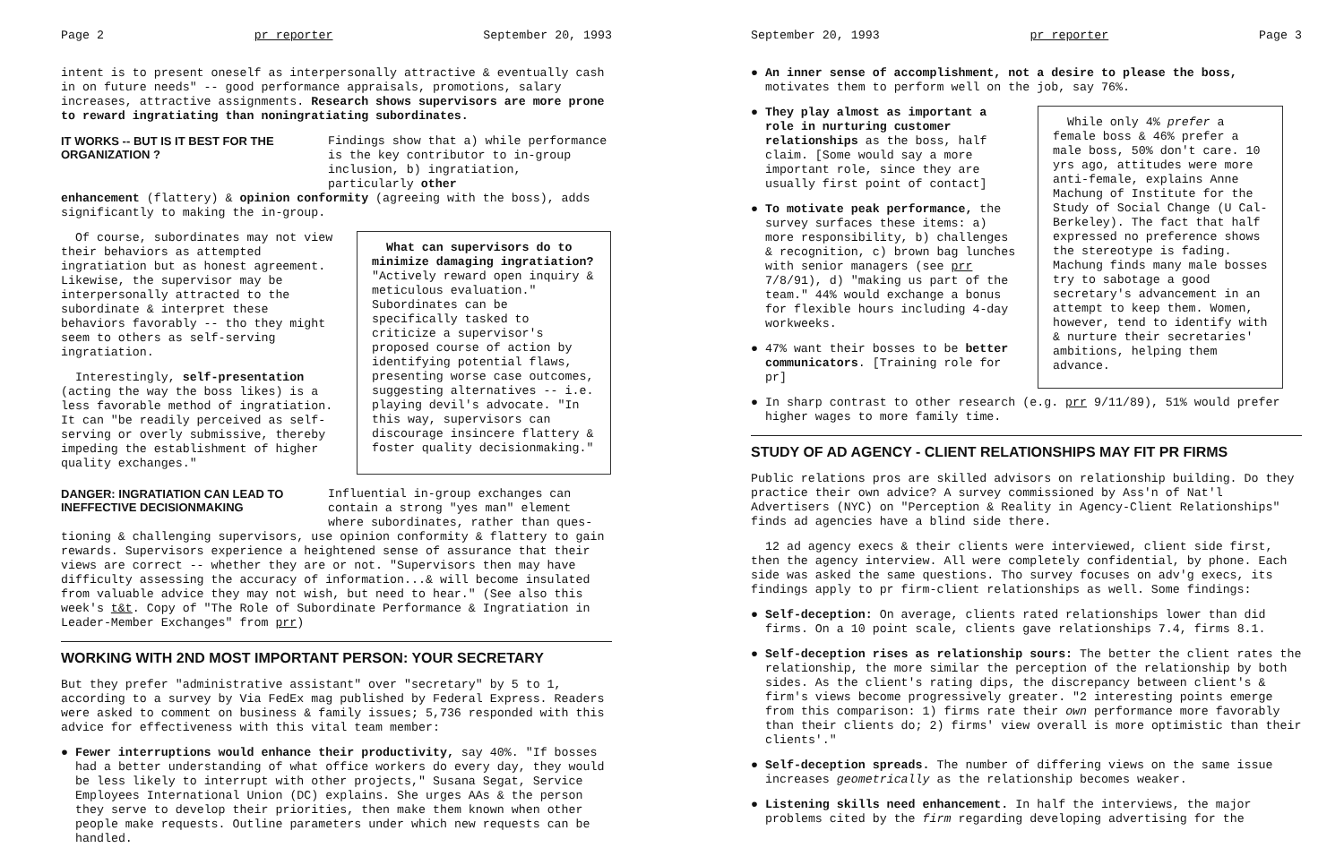Page 2 pr reporter September 20, 1993
intent is to present oneself as interpersonally attractive & eventually cash in on future needs" -- good performance appraisals, promotions, salary increases, attractive assignments. Research shows supervisors are more prone to reward ingratiating than noningratiating subordinates.
IT WORKS -- BUT IS IT BEST FOR THE ORGANIZATION ?
Findings show that a) while performance is the key contributor to in-group inclusion, b) ingratiation, particularly other
enhancement (flattery) & opinion conformity (agreeing with the boss), adds significantly to making the in-group.
Of course, subordinates may not view their behaviors as attempted ingratiation but as honest agreement. Likewise, the supervisor may be interpersonally attracted to the subordinate & interpret these behaviors favorably -- tho they might seem to others as self-serving ingratiation.
Interestingly, self-presentation (acting the way the boss likes) is a less favorable method of ingratiation. It can "be readily perceived as self-serving or overly submissive, thereby impeding the establishment of higher quality exchanges."
What can supervisors do to minimize damaging ingratiation? "Actively reward open inquiry & meticulous evaluation." Subordinates can be specifically tasked to criticize a supervisor's proposed course of action by identifying potential flaws, presenting worse case outcomes, suggesting alternatives -- i.e. playing devil's advocate. "In this way, supervisors can discourage insincere flattery & foster quality decisionmaking."
DANGER: INGRATIATION CAN LEAD TO INEFFECTIVE DECISIONMAKING
Influential in-group exchanges can contain a strong "yes man" element where subordinates, rather than ques-
tioning & challenging supervisors, use opinion conformity & flattery to gain rewards. Supervisors experience a heightened sense of assurance that their views are correct -- whether they are or not. "Supervisors then may have difficulty assessing the accuracy of information...& will become insulated from valuable advice they may not wish, but need to hear." (See also this week's t&t. Copy of "The Role of Subordinate Performance & Ingratiation in Leader-Member Exchanges" from prr)
WORKING WITH 2ND MOST IMPORTANT PERSON: YOUR SECRETARY
But they prefer "administrative assistant" over "secretary" by 5 to 1, according to a survey by Via FedEx mag published by Federal Express. Readers were asked to comment on business & family issues; 5,736 responded with this advice for effectiveness with this vital team member:
● Fewer interruptions would enhance their productivity, say 40%. "If bosses had a better understanding of what office workers do every day, they would be less likely to interrupt with other projects," Susana Segat, Service Employees International Union (DC) explains. She urges AAs & the person they serve to develop their priorities, then make them known when other people make requests. Outline parameters under which new requests can be handled.
September 20, 1993 pr reporter Page 3
● An inner sense of accomplishment, not a desire to please the boss, motivates them to perform well on the job, say 76%.
● They play almost as important a role in nurturing customer relationships as the boss, half claim. [Some would say a more important role, since they are usually first point of contact]
● To motivate peak performance, the survey surfaces these items: a) more responsibility, b) challenges & recognition, c) brown bag lunches with senior managers (see prr 7/8/91), d) "making us part of the team." 44% would exchange a bonus for flexible hours including 4-day workweeks.
● 47% want their bosses to be better communicators. [Training role for pr]
While only 4% prefer a female boss & 46% prefer a male boss, 50% don't care. 10 yrs ago, attitudes were more anti-female, explains Anne Machung of Institute for the Study of Social Change (U Cal-Berkeley). The fact that half expressed no preference shows the stereotype is fading. Machung finds many male bosses try to sabotage a good secretary's advancement in an attempt to keep them. Women, however, tend to identify with & nurture their secretaries' ambitions, helping them advance.
● In sharp contrast to other research (e.g. prr 9/11/89), 51% would prefer higher wages to more family time.
STUDY OF AD AGENCY - CLIENT RELATIONSHIPS MAY FIT PR FIRMS
Public relations pros are skilled advisors on relationship building. Do they practice their own advice? A survey commissioned by Ass'n of Nat'l Advertisers (NYC) on "Perception & Reality in Agency-Client Relationships" finds ad agencies have a blind side there.
12 ad agency execs & their clients were interviewed, client side first, then the agency interview. All were completely confidential, by phone. Each side was asked the same questions. Tho survey focuses on adv'g execs, its findings apply to pr firm-client relationships as well. Some findings:
● Self-deception: On average, clients rated relationships lower than did firms. On a 10 point scale, clients gave relationships 7.4, firms 8.1.
● Self-deception rises as relationship sours: The better the client rates the relationship, the more similar the perception of the relationship by both sides. As the client's rating dips, the discrepancy between client's & firm's views become progressively greater. "2 interesting points emerge from this comparison: 1) firms rate their own performance more favorably than their clients do; 2) firms' view overall is more optimistic than their clients'."
● Self-deception spreads. The number of differing views on the same issue increases geometrically as the relationship becomes weaker.
● Listening skills need enhancement. In half the interviews, the major problems cited by the firm regarding developing advertising for the